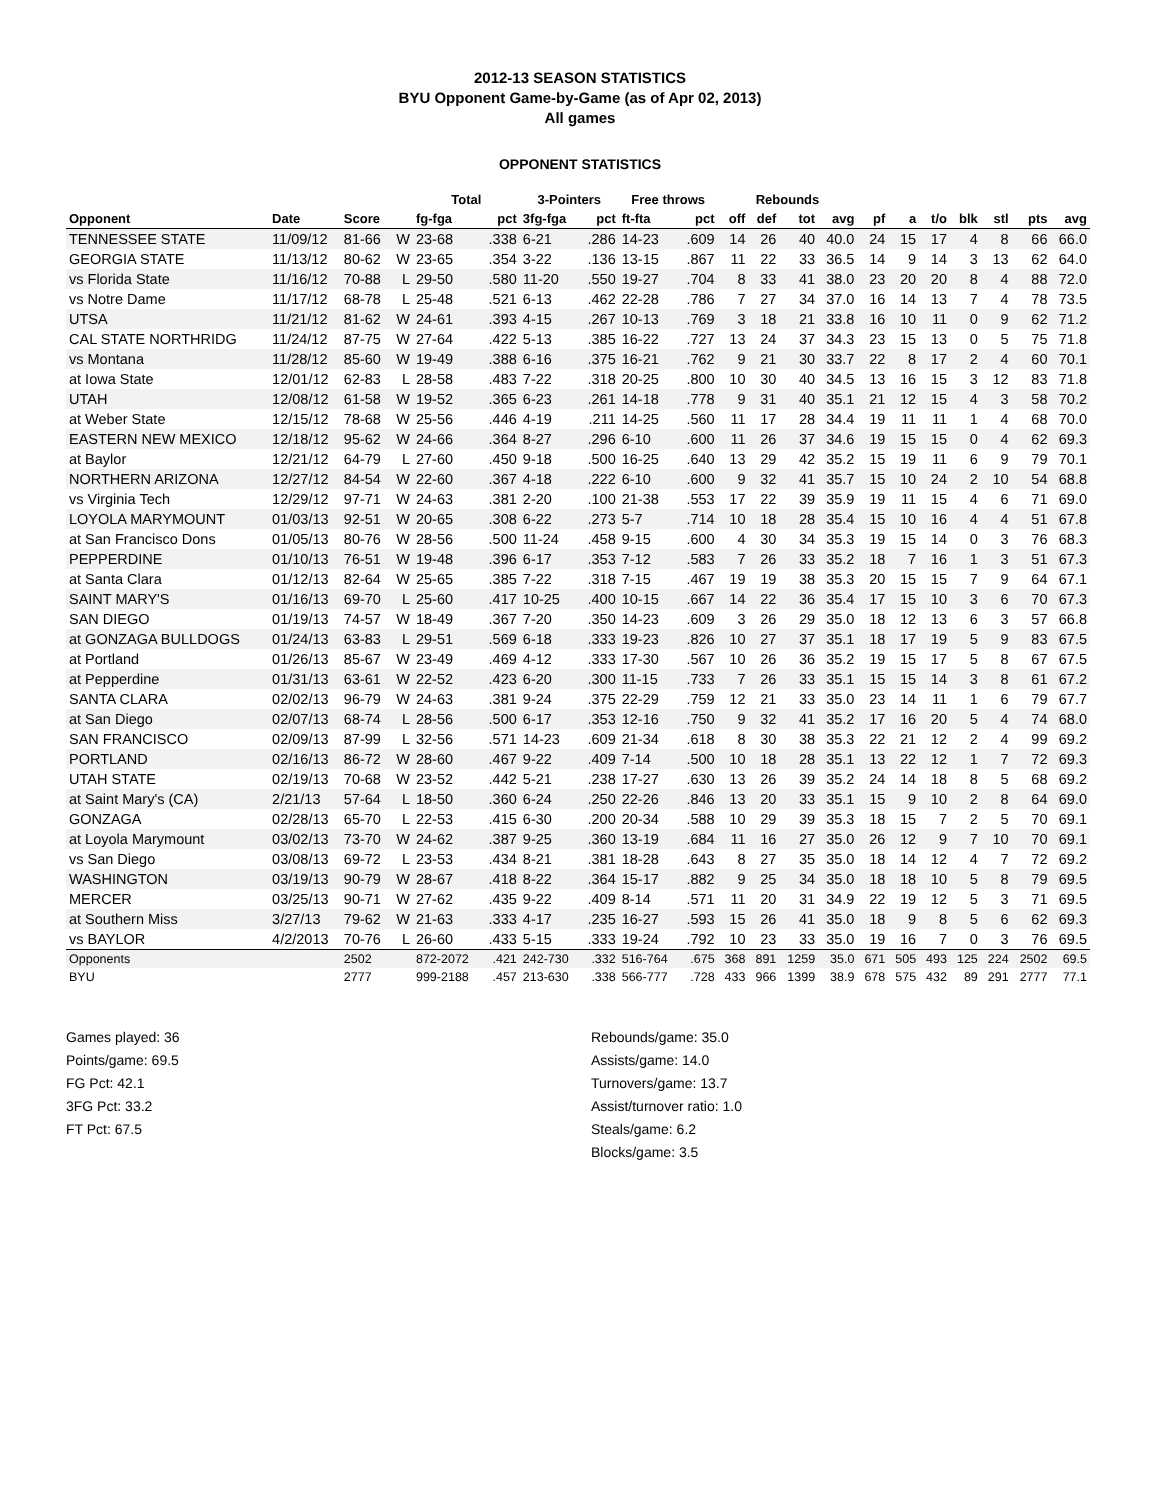2012-13 SEASON STATISTICS
BYU Opponent Game-by-Game (as of Apr 02, 2013)
All games
OPPONENT STATISTICS
| | | | | Total | | 3-Pointers | | Free throws | | Rebounds | | | | | | | | | | |
| --- | --- | --- | --- | --- | --- | --- | --- | --- | --- | --- | --- | --- | --- | --- | --- | --- | --- | --- | --- | --- |
| Opponent | Date | Score | | fg-fga | pct | 3fg-fga | pct | ft-fta | pct | off | def | tot | avg | pf | a | t/o | blk | stl | pts | avg |
| TENNESSEE STATE | 11/09/12 | 81-66 | W | 23-68 | .338 | 6-21 | .286 | 14-23 | .609 | 14 | 26 | 40 | 40.0 | 24 | 15 | 17 | 4 | 8 | 66 | 66.0 |
| GEORGIA STATE | 11/13/12 | 80-62 | W | 23-65 | .354 | 3-22 | .136 | 13-15 | .867 | 11 | 22 | 33 | 36.5 | 14 | 9 | 14 | 3 | 13 | 62 | 64.0 |
| vs Florida State | 11/16/12 | 70-88 | L | 29-50 | .580 | 11-20 | .550 | 19-27 | .704 | 8 | 33 | 41 | 38.0 | 23 | 20 | 20 | 8 | 4 | 88 | 72.0 |
| vs Notre Dame | 11/17/12 | 68-78 | L | 25-48 | .521 | 6-13 | .462 | 22-28 | .786 | 7 | 27 | 34 | 37.0 | 16 | 14 | 13 | 7 | 4 | 78 | 73.5 |
| UTSA | 11/21/12 | 81-62 | W | 24-61 | .393 | 4-15 | .267 | 10-13 | .769 | 3 | 18 | 21 | 33.8 | 16 | 10 | 11 | 0 | 9 | 62 | 71.2 |
| CAL STATE NORTHRIDG | 11/24/12 | 87-75 | W | 27-64 | .422 | 5-13 | .385 | 16-22 | .727 | 13 | 24 | 37 | 34.3 | 23 | 15 | 13 | 0 | 5 | 75 | 71.8 |
| vs Montana | 11/28/12 | 85-60 | W | 19-49 | .388 | 6-16 | .375 | 16-21 | .762 | 9 | 21 | 30 | 33.7 | 22 | 8 | 17 | 2 | 4 | 60 | 70.1 |
| at Iowa State | 12/01/12 | 62-83 | L | 28-58 | .483 | 7-22 | .318 | 20-25 | .800 | 10 | 30 | 40 | 34.5 | 13 | 16 | 15 | 3 | 12 | 83 | 71.8 |
| UTAH | 12/08/12 | 61-58 | W | 19-52 | .365 | 6-23 | .261 | 14-18 | .778 | 9 | 31 | 40 | 35.1 | 21 | 12 | 15 | 4 | 3 | 58 | 70.2 |
| at Weber State | 12/15/12 | 78-68 | W | 25-56 | .446 | 4-19 | .211 | 14-25 | .560 | 11 | 17 | 28 | 34.4 | 19 | 11 | 11 | 1 | 4 | 68 | 70.0 |
| EASTERN NEW MEXICO | 12/18/12 | 95-62 | W | 24-66 | .364 | 8-27 | .296 | 6-10 | .600 | 11 | 26 | 37 | 34.6 | 19 | 15 | 15 | 0 | 4 | 62 | 69.3 |
| at Baylor | 12/21/12 | 64-79 | L | 27-60 | .450 | 9-18 | .500 | 16-25 | .640 | 13 | 29 | 42 | 35.2 | 15 | 19 | 11 | 6 | 9 | 79 | 70.1 |
| NORTHERN ARIZONA | 12/27/12 | 84-54 | W | 22-60 | .367 | 4-18 | .222 | 6-10 | .600 | 9 | 32 | 41 | 35.7 | 15 | 10 | 24 | 2 | 10 | 54 | 68.8 |
| vs Virginia Tech | 12/29/12 | 97-71 | W | 24-63 | .381 | 2-20 | .100 | 21-38 | .553 | 17 | 22 | 39 | 35.9 | 19 | 11 | 15 | 4 | 6 | 71 | 69.0 |
| LOYOLA MARYMOUNT | 01/03/13 | 92-51 | W | 20-65 | .308 | 6-22 | .273 | 5-7 | .714 | 10 | 18 | 28 | 35.4 | 15 | 10 | 16 | 4 | 4 | 51 | 67.8 |
| at San Francisco Dons | 01/05/13 | 80-76 | W | 28-56 | .500 | 11-24 | .458 | 9-15 | .600 | 4 | 30 | 34 | 35.3 | 19 | 15 | 14 | 0 | 3 | 76 | 68.3 |
| PEPPERDINE | 01/10/13 | 76-51 | W | 19-48 | .396 | 6-17 | .353 | 7-12 | .583 | 7 | 26 | 33 | 35.2 | 18 | 7 | 16 | 1 | 3 | 51 | 67.3 |
| at Santa Clara | 01/12/13 | 82-64 | W | 25-65 | .385 | 7-22 | .318 | 7-15 | .467 | 19 | 19 | 38 | 35.3 | 20 | 15 | 15 | 7 | 9 | 64 | 67.1 |
| SAINT MARY'S | 01/16/13 | 69-70 | L | 25-60 | .417 | 10-25 | .400 | 10-15 | .667 | 14 | 22 | 36 | 35.4 | 17 | 15 | 10 | 3 | 6 | 70 | 67.3 |
| SAN DIEGO | 01/19/13 | 74-57 | W | 18-49 | .367 | 7-20 | .350 | 14-23 | .609 | 3 | 26 | 29 | 35.0 | 18 | 12 | 13 | 6 | 3 | 57 | 66.8 |
| at GONZAGA BULLDOGS | 01/24/13 | 63-83 | L | 29-51 | .569 | 6-18 | .333 | 19-23 | .826 | 10 | 27 | 37 | 35.1 | 18 | 17 | 19 | 5 | 9 | 83 | 67.5 |
| at Portland | 01/26/13 | 85-67 | W | 23-49 | .469 | 4-12 | .333 | 17-30 | .567 | 10 | 26 | 36 | 35.2 | 19 | 15 | 17 | 5 | 8 | 67 | 67.5 |
| at Pepperdine | 01/31/13 | 63-61 | W | 22-52 | .423 | 6-20 | .300 | 11-15 | .733 | 7 | 26 | 33 | 35.1 | 15 | 15 | 14 | 3 | 8 | 61 | 67.2 |
| SANTA CLARA | 02/02/13 | 96-79 | W | 24-63 | .381 | 9-24 | .375 | 22-29 | .759 | 12 | 21 | 33 | 35.0 | 23 | 14 | 11 | 1 | 6 | 79 | 67.7 |
| at San Diego | 02/07/13 | 68-74 | L | 28-56 | .500 | 6-17 | .353 | 12-16 | .750 | 9 | 32 | 41 | 35.2 | 17 | 16 | 20 | 5 | 4 | 74 | 68.0 |
| SAN FRANCISCO | 02/09/13 | 87-99 | L | 32-56 | .571 | 14-23 | .609 | 21-34 | .618 | 8 | 30 | 38 | 35.3 | 22 | 21 | 12 | 2 | 4 | 99 | 69.2 |
| PORTLAND | 02/16/13 | 86-72 | W | 28-60 | .467 | 9-22 | .409 | 7-14 | .500 | 10 | 18 | 28 | 35.1 | 13 | 22 | 12 | 1 | 7 | 72 | 69.3 |
| UTAH STATE | 02/19/13 | 70-68 | W | 23-52 | .442 | 5-21 | .238 | 17-27 | .630 | 13 | 26 | 39 | 35.2 | 24 | 14 | 18 | 8 | 5 | 68 | 69.2 |
| at Saint Mary's (CA) | 2/21/13 | 57-64 | L | 18-50 | .360 | 6-24 | .250 | 22-26 | .846 | 13 | 20 | 33 | 35.1 | 15 | 9 | 10 | 2 | 8 | 64 | 69.0 |
| GONZAGA | 02/28/13 | 65-70 | L | 22-53 | .415 | 6-30 | .200 | 20-34 | .588 | 10 | 29 | 39 | 35.3 | 18 | 15 | 7 | 2 | 5 | 70 | 69.1 |
| at Loyola Marymount | 03/02/13 | 73-70 | W | 24-62 | .387 | 9-25 | .360 | 13-19 | .684 | 11 | 16 | 27 | 35.0 | 26 | 12 | 9 | 7 | 10 | 70 | 69.1 |
| vs San Diego | 03/08/13 | 69-72 | L | 23-53 | .434 | 8-21 | .381 | 18-28 | .643 | 8 | 27 | 35 | 35.0 | 18 | 14 | 12 | 4 | 7 | 72 | 69.2 |
| WASHINGTON | 03/19/13 | 90-79 | W | 28-67 | .418 | 8-22 | .364 | 15-17 | .882 | 9 | 25 | 34 | 35.0 | 18 | 18 | 10 | 5 | 8 | 79 | 69.5 |
| MERCER | 03/25/13 | 90-71 | W | 27-62 | .435 | 9-22 | .409 | 8-14 | .571 | 11 | 20 | 31 | 34.9 | 22 | 19 | 12 | 5 | 3 | 71 | 69.5 |
| at Southern Miss | 3/27/13 | 79-62 | W | 21-63 | .333 | 4-17 | .235 | 16-27 | .593 | 15 | 26 | 41 | 35.0 | 18 | 9 | 8 | 5 | 6 | 62 | 69.3 |
| vs BAYLOR | 4/2/2013 | 70-76 | L | 26-60 | .433 | 5-15 | .333 | 19-24 | .792 | 10 | 23 | 33 | 35.0 | 19 | 16 | 7 | 0 | 3 | 76 | 69.5 |
| Opponents | | 2502 | | 872-2072 | .421 | 242-730 | .332 | 516-764 | .675 | 368 | 891 | 1259 | 35.0 | 671 | 505 | 493 | 125 | 224 | 2502 | 69.5 |
| BYU | | 2777 | | 999-2188 | .457 | 213-630 | .338 | 566-777 | .728 | 433 | 966 | 1399 | 38.9 | 678 | 575 | 432 | 89 | 291 | 2777 | 77.1 |
Games played: 36
Points/game: 69.5
FG Pct: 42.1
3FG Pct: 33.2
FT Pct: 67.5
Rebounds/game: 35.0
Assists/game: 14.0
Turnovers/game: 13.7
Assist/turnover ratio: 1.0
Steals/game: 6.2
Blocks/game: 3.5